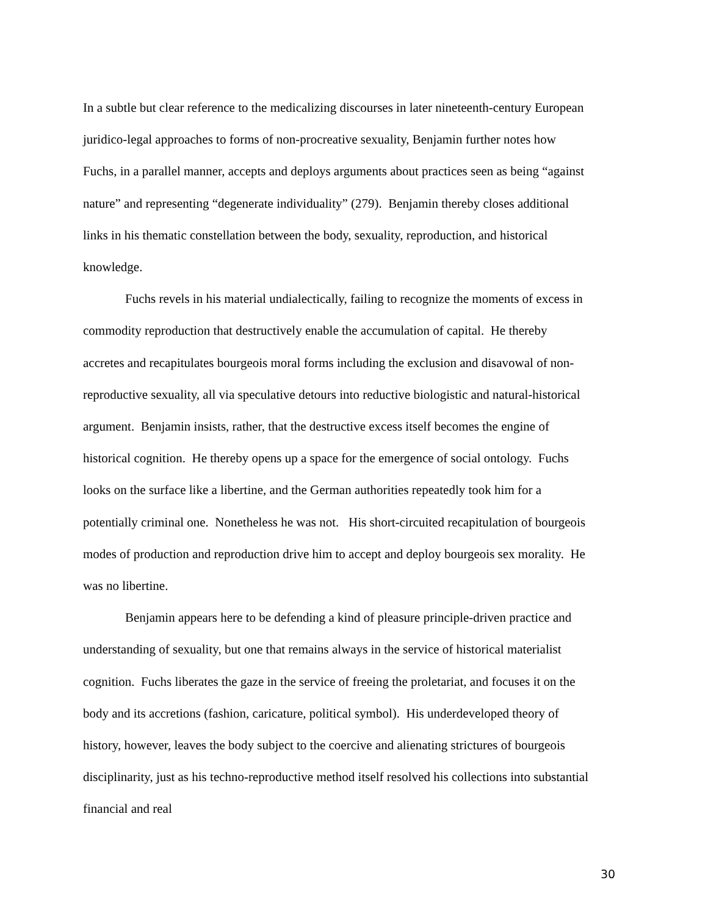In a subtle but clear reference to the medicalizing discourses in later nineteenth-century European juridico-legal approaches to forms of non-procreative sexuality, Benjamin further notes how Fuchs, in a parallel manner, accepts and deploys arguments about practices seen as being “against nature” and representing “degenerate individuality” (279). Benjamin thereby closes additional links in his thematic constellation between the body, sexuality, reproduction, and historical knowledge.
Fuchs revels in his material undialectically, failing to recognize the moments of excess in commodity reproduction that destructively enable the accumulation of capital. He thereby accretes and recapitulates bourgeois moral forms including the exclusion and disavowal of non-reproductive sexuality, all via speculative detours into reductive biologistic and natural-historical argument. Benjamin insists, rather, that the destructive excess itself becomes the engine of historical cognition. He thereby opens up a space for the emergence of social ontology. Fuchs looks on the surface like a libertine, and the German authorities repeatedly took him for a potentially criminal one. Nonetheless he was not. His short-circuited recapitulation of bourgeois modes of production and reproduction drive him to accept and deploy bourgeois sex morality. He was no libertine.
Benjamin appears here to be defending a kind of pleasure principle-driven practice and understanding of sexuality, but one that remains always in the service of historical materialist cognition. Fuchs liberates the gaze in the service of freeing the proletariat, and focuses it on the body and its accretions (fashion, caricature, political symbol). His underdeveloped theory of history, however, leaves the body subject to the coercive and alienating strictures of bourgeois disciplinarity, just as his techno-reproductive method itself resolved his collections into substantial financial and real
30